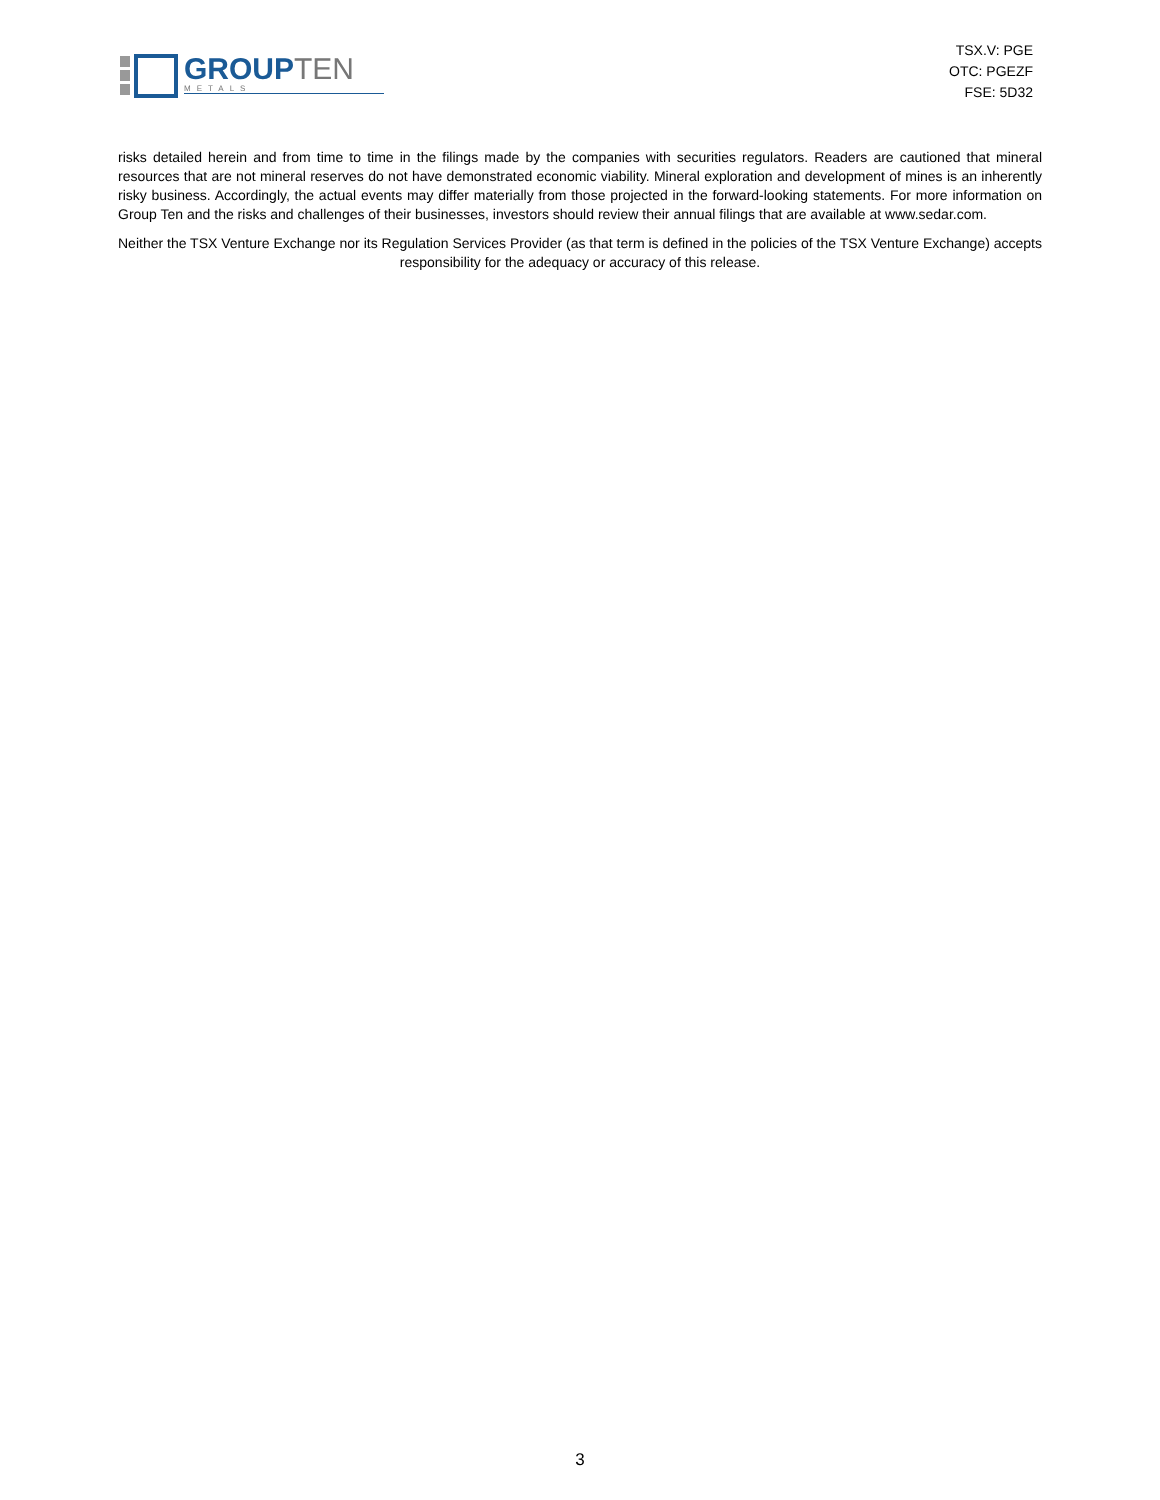GROUPTEN
METALS
TSX.V: PGE
OTC: PGEZF
FSE: 5D32
risks detailed herein and from time to time in the filings made by the companies with securities regulators. Readers are cautioned that mineral resources that are not mineral reserves do not have demonstrated economic viability. Mineral exploration and development of mines is an inherently risky business. Accordingly, the actual events may differ materially from those projected in the forward-looking statements. For more information on Group Ten and the risks and challenges of their businesses, investors should review their annual filings that are available at www.sedar.com.
Neither the TSX Venture Exchange nor its Regulation Services Provider (as that term is defined in the policies of the TSX Venture Exchange) accepts responsibility for the adequacy or accuracy of this release.
3